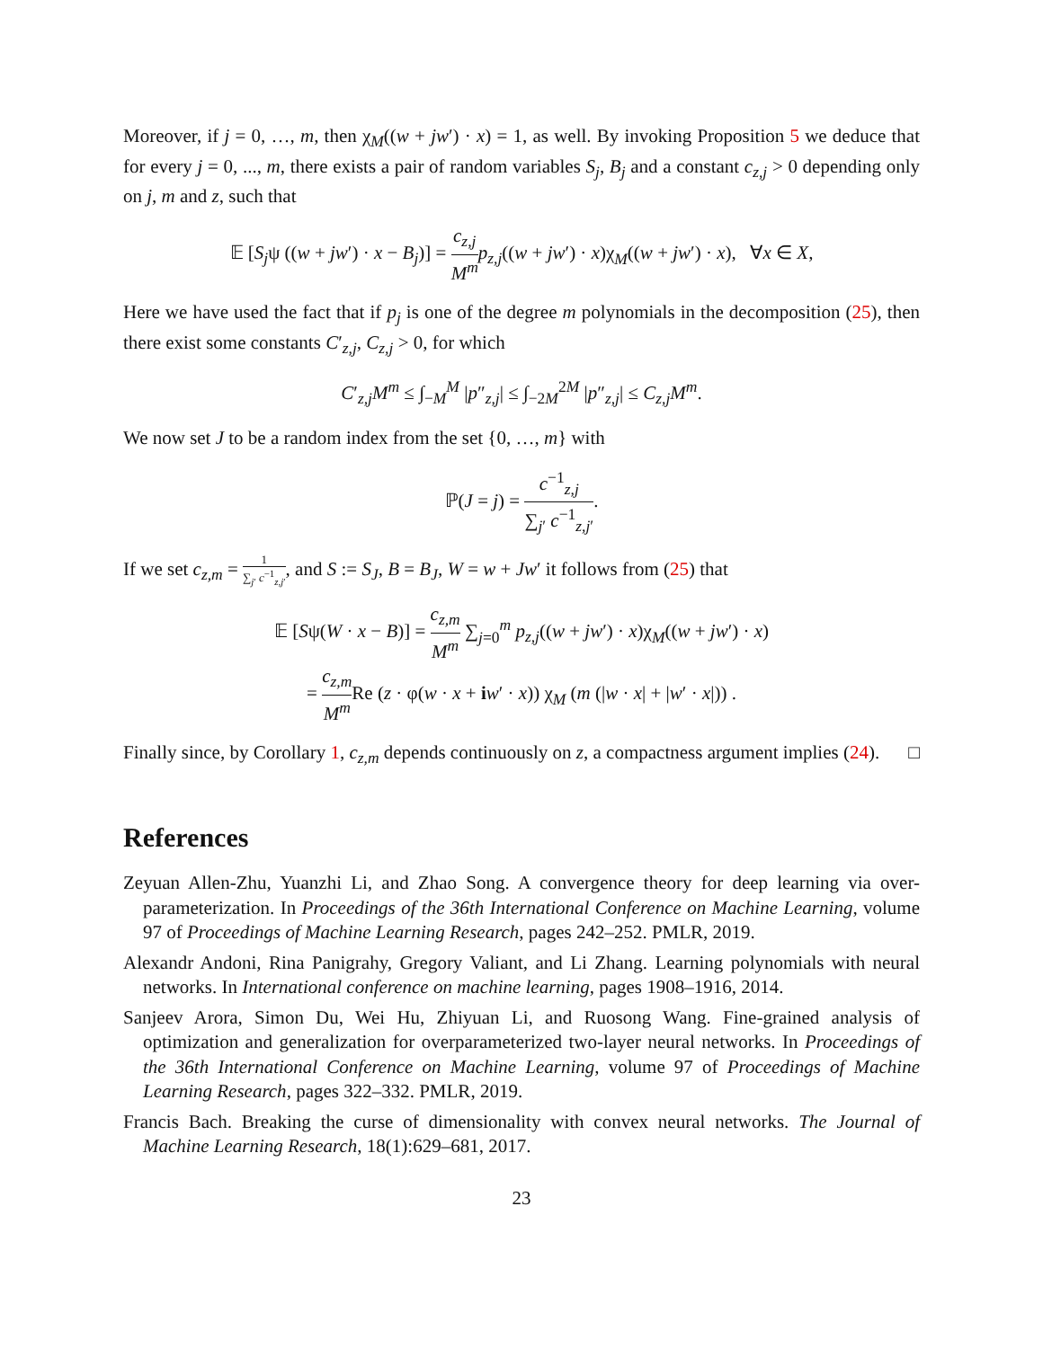Moreover, if j = 0, …, m, then χ<sub>M</sub>((w + jw′) · x) = 1, as well. By invoking Proposition 5 we deduce that for every j = 0, ..., m, there exists a pair of random variables S<sub>j</sub>, B<sub>j</sub> and a constant c<sub>z,j</sub> > 0 depending only on j, m and z, such that
𝔼 [S<sub>j</sub>ψ ((w + jw′) · x − B<sub>j</sub>)] = c<sub>z,j</sub> M<sup>m</sup> p<sub>z,j</sub>((w + jw′) · x)χ<sub>M</sub>((w + jw′) · x), ∀x ∈ X,
Here we have used the fact that if p<sub>j</sub> is one of the degree m polynomials in the decomposition (25), then there exist some constants C′<sub>z,j</sub>, C<sub>z,j</sub> > 0, for which
C′<sub>z,j</sub>M<sup>m</sup> ≤ ∫<sub>−M</sub><sup>M</sup> |p″<sub>z,j</sub>| ≤ ∫<sub>−2M</sub><sup>2M</sup> |p″<sub>z,j</sub>| ≤ C<sub>z,j</sub>M<sup>m</sup>.
We now set J to be a random index from the set {0, …, m} with
ℙ(J = j) = c<sup>−1</sup><sub>z,j</sub> ∑<sub>j′</sub> c<sup>−1</sup><sub>z,j′</sub>.
If we set c<sub>z,m</sub> = 1 ∑<sub>j′</sub> c<sup>−1</sup><sub>z,j′</sub>, and S := S<sub>J</sub>, B = B<sub>J</sub>, W = w + Jw′ it follows from (25) that
𝔼 [Sψ(W · x − B)] = c<sub>z,m</sub> M<sup>m</sup> ∑<sub>j=0</sub><sup>m</sup> p<sub>z,j</sub>((w + jw′) · x)χ<sub>M</sub>((w + jw′) · x)
= c<sub>z,m</sub> M<sup>m</sup> Re (z · φ(w · x + iw′ · x)) χ<sub>M</sub> (m (|w · x| + |w′ · x|)) .
Finally since, by Corollary 1, c<sub>z,m</sub> depends continuously on z, a compactness argument implies (24). □
References
Zeyuan Allen-Zhu, Yuanzhi Li, and Zhao Song. A convergence theory for deep learning via over-parameterization. In Proceedings of the 36th International Conference on Machine Learning, volume 97 of Proceedings of Machine Learning Research, pages 242–252. PMLR, 2019.
Alexandr Andoni, Rina Panigrahy, Gregory Valiant, and Li Zhang. Learning polynomials with neural networks. In International conference on machine learning, pages 1908–1916, 2014.
Sanjeev Arora, Simon Du, Wei Hu, Zhiyuan Li, and Ruosong Wang. Fine-grained analysis of optimization and generalization for overparameterized two-layer neural networks. In Proceedings of the 36th International Conference on Machine Learning, volume 97 of Proceedings of Machine Learning Research, pages 322–332. PMLR, 2019.
Francis Bach. Breaking the curse of dimensionality with convex neural networks. The Journal of Machine Learning Research, 18(1):629–681, 2017.
23